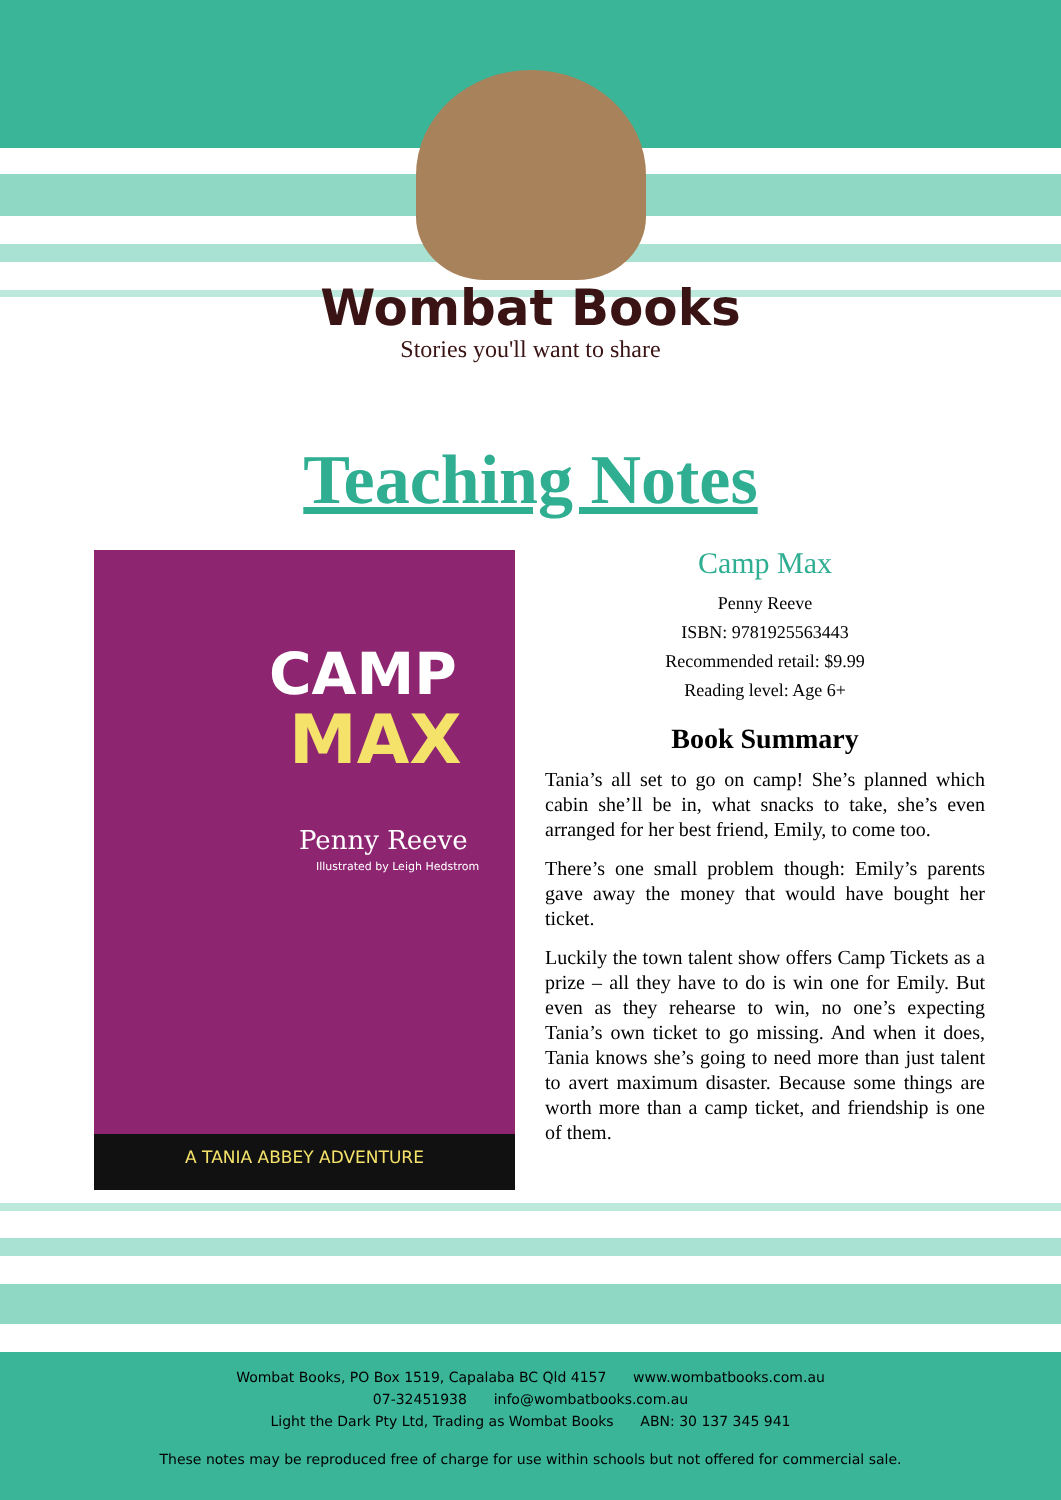Wombat Books
Stories you'll want to share
Teaching Notes
CAMP
MAX
Penny Reeve
Illustrated by Leigh Hedstrom
A TANIA ABBEY ADVENTURE
Camp Max
Penny Reeve
ISBN: 9781925563443
Recommended retail: $9.99
Reading level: Age 6+
Book Summary
Tania’s all set to go on camp! She’s planned which cabin she’ll be in, what snacks to take, she’s even arranged for her best friend, Emily, to come too.
There’s one small problem though: Emily’s parents gave away the money that would have bought her ticket.
Luckily the town talent show offers Camp Tickets as a prize – all they have to do is win one for Emily. But even as they rehearse to win, no one’s expecting Tania’s own ticket to go missing. And when it does, Tania knows she’s going to need more than just talent to avert maximum disaster. Because some things are worth more than a camp ticket, and friendship is one of them.
Wombat Books, PO Box 1519, Capalaba BC Qld 4157 www.wombatbooks.com.au
07-32451938 info@wombatbooks.com.au
Light the Dark Pty Ltd, Trading as Wombat Books ABN: 30 137 345 941
These notes may be reproduced free of charge for use within schools but not offered for commercial sale.